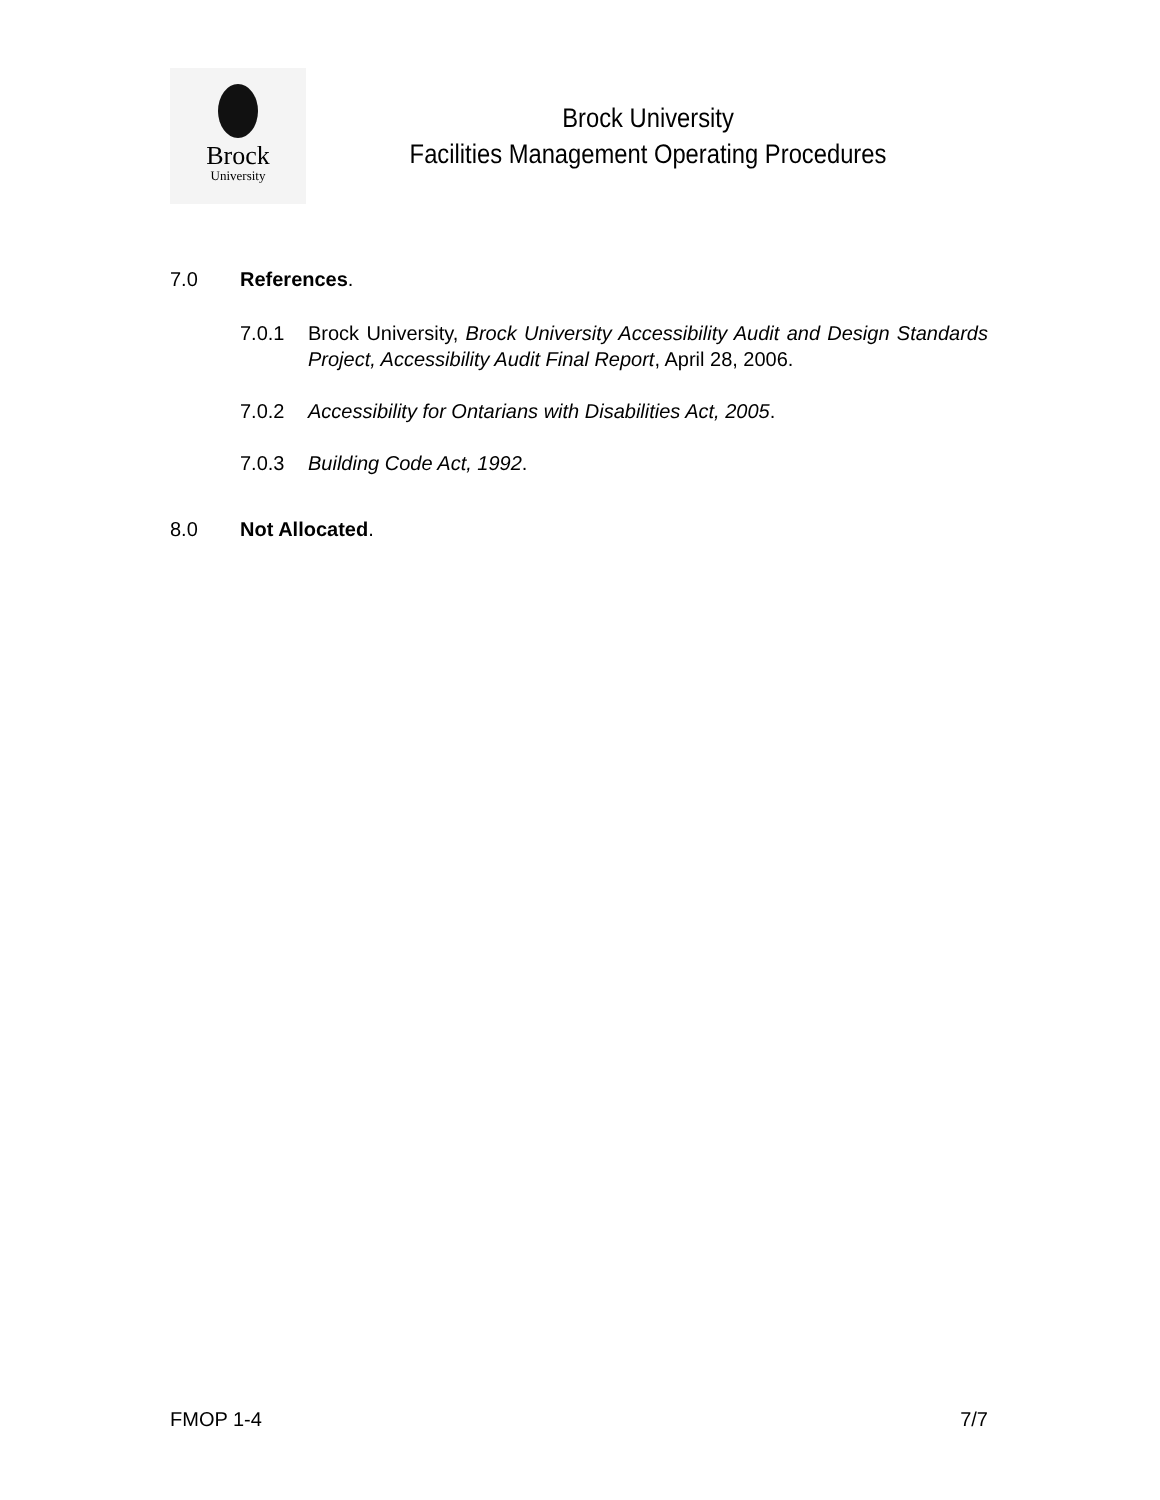Brock
University
Brock University
Facilities Management Operating Procedures
7.0 References.
7.0.1 Brock University, Brock University Accessibility Audit and Design Standards Project, Accessibility Audit Final Report, April 28, 2006.
7.0.2 Accessibility for Ontarians with Disabilities Act, 2005.
7.0.3 Building Code Act, 1992.
8.0 Not Allocated.
FMOP 1-4 7/7